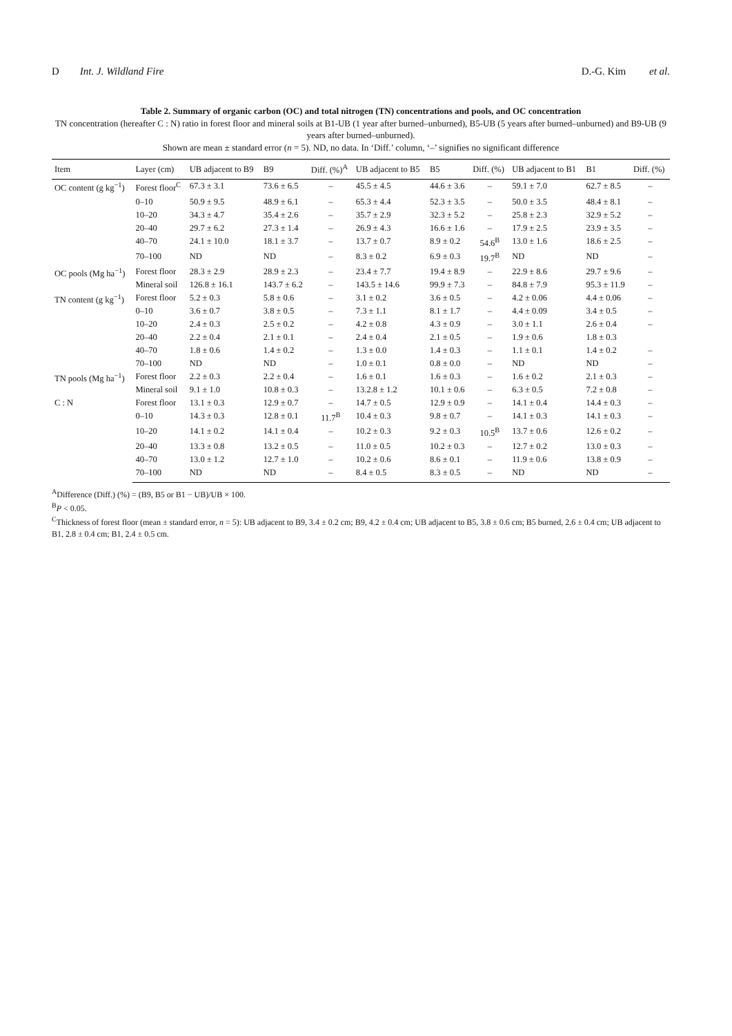D Int. J. Wildland Fire D.-G. Kim et al.
Table 2. Summary of organic carbon (OC) and total nitrogen (TN) concentrations and pools, and OC concentration
TN concentration (hereafter C : N) ratio in forest floor and mineral soils at B1-UB (1 year after burned–unburned), B5-UB (5 years after burned–unburned) and B9-UB (9 years after burned–unburned).
Shown are mean ± standard error (n = 5). ND, no data. In ‘Diff.’ column, ‘–’ signifies no significant difference
| Item | Layer (cm) | UB adjacent to B9 | B9 | Diff. (%)<sup>A</sup> | UB adjacent to B5 | B5 | Diff. (%) | UB adjacent to B1 | B1 | Diff. (%) |
| --- | --- | --- | --- | --- | --- | --- | --- | --- | --- | --- |
| OC content (g kg<sup>−1</sup>) | Forest floor<sup>C</sup> | 67.3 ± 3.1 | 73.6 ± 6.5 | – | 45.5 ± 4.5 | 44.6 ± 3.6 | – | 59.1 ± 7.0 | 62.7 ± 8.5 | – |
| | 0–10 | 50.9 ± 9.5 | 48.9 ± 6.1 | – | 65.3 ± 4.4 | 52.3 ± 3.5 | – | 50.0 ± 3.5 | 48.4 ± 8.1 | – |
| | 10–20 | 34.3 ± 4.7 | 35.4 ± 2.6 | – | 35.7 ± 2.9 | 32.3 ± 5.2 | – | 25.8 ± 2.3 | 32.9 ± 5.2 | – |
| | 20–40 | 29.7 ± 6.2 | 27.3 ± 1.4 | – | 26.9 ± 4.3 | 16.6 ± 1.6 | – | 17.9 ± 2.5 | 23.9 ± 3.5 | – |
| | 40–70 | 24.1 ± 10.0 | 18.1 ± 3.7 | – | 13.7 ± 0.7 | 8.9 ± 0.2 | 54.6<sup>B</sup> | 13.0 ± 1.6 | 18.6 ± 2.5 | – |
| | 70–100 | ND | ND | – | 8.3 ± 0.2 | 6.9 ± 0.3 | 19.7<sup>B</sup> | ND | ND | – |
| OC pools (Mg ha<sup>−1</sup>) | Forest floor | 28.3 ± 2.9 | 28.9 ± 2.3 | – | 23.4 ± 7.7 | 19.4 ± 8.9 | – | 22.9 ± 8.6 | 29.7 ± 9.6 | – |
| | Mineral soil | 126.8 ± 16.1 | 143.7 ± 6.2 | – | 143.5 ± 14.6 | 99.9 ± 7.3 | – | 84.8 ± 7.9 | 95.3 ± 11.9 | – |
| TN content (g kg<sup>−1</sup>) | Forest floor | 5.2 ± 0.3 | 5.8 ± 0.6 | – | 3.1 ± 0.2 | 3.6 ± 0.5 | – | 4.2 ± 0.06 | 4.4 ± 0.06 | – |
| | 0–10 | 3.6 ± 0.7 | 3.8 ± 0.5 | – | 7.3 ± 1.1 | 8.1 ± 1.7 | – | 4.4 ± 0.09 | 3.4 ± 0.5 | – |
| | 10–20 | 2.4 ± 0.3 | 2.5 ± 0.2 | – | 4.2 ± 0.8 | 4.3 ± 0.9 | – | 3.0 ± 1.1 | 2.6 ± 0.4 | – |
| | 20–40 | 2.2 ± 0.4 | 2.1 ± 0.1 | – | 2.4 ± 0.4 | 2.1 ± 0.5 | – | 1.9 ± 0.6 | 1.8 ± 0.3 | |
| | 40–70 | 1.8 ± 0.6 | 1.4 ± 0.2 | – | 1.3 ± 0.0 | 1.4 ± 0.3 | – | 1.1 ± 0.1 | 1.4 ± 0.2 | – |
| | 70–100 | ND | ND | – | 1.0 ± 0.1 | 0.8 ± 0.0 | – | ND | ND | – |
| TN pools (Mg ha<sup>−1</sup>) | Forest floor | 2.2 ± 0.3 | 2.2 ± 0.4 | – | 1.6 ± 0.1 | 1.6 ± 0.3 | – | 1.6 ± 0.2 | 2.1 ± 0.3 | – |
| | Mineral soil | 9.1 ± 1.0 | 10.8 ± 0.3 | – | 13.2.8 ± 1.2 | 10.1 ± 0.6 | – | 6.3 ± 0.5 | 7.2 ± 0.8 | – |
| C : N | Forest floor | 13.1 ± 0.3 | 12.9 ± 0.7 | – | 14.7 ± 0.5 | 12.9 ± 0.9 | – | 14.1 ± 0.4 | 14.4 ± 0.3 | – |
| | 0–10 | 14.3 ± 0.3 | 12.8 ± 0.1 | 11.7<sup>B</sup> | 10.4 ± 0.3 | 9.8 ± 0.7 | – | 14.1 ± 0.3 | 14.1 ± 0.3 | – |
| | 10–20 | 14.1 ± 0.2 | 14.1 ± 0.4 | – | 10.2 ± 0.3 | 9.2 ± 0.3 | 10.5<sup>B</sup> | 13.7 ± 0.6 | 12.6 ± 0.2 | – |
| | 20–40 | 13.3 ± 0.8 | 13.2 ± 0.5 | – | 11.0 ± 0.5 | 10.2 ± 0.3 | – | 12.7 ± 0.2 | 13.0 ± 0.3 | – |
| | 40–70 | 13.0 ± 1.2 | 12.7 ± 1.0 | – | 10.2 ± 0.6 | 8.6 ± 0.1 | – | 11.9 ± 0.6 | 13.8 ± 0.9 | – |
| | 70–100 | ND | ND | – | 8.4 ± 0.5 | 8.3 ± 0.5 | – | ND | ND | – |
<sup>A</sup>Difference (Diff.) (%) = (B9, B5 or B1 − UB)/UB × 100.
<sup>B</sup>P < 0.05.
<sup>C</sup>Thickness of forest floor (mean ± standard error, n = 5): UB adjacent to B9, 3.4 ± 0.2 cm; B9, 4.2 ± 0.4 cm; UB adjacent to B5, 3.8 ± 0.6 cm; B5 burned, 2.6 ± 0.4 cm; UB adjacent to B1, 2.8 ± 0.4 cm; B1, 2.4 ± 0.5 cm.